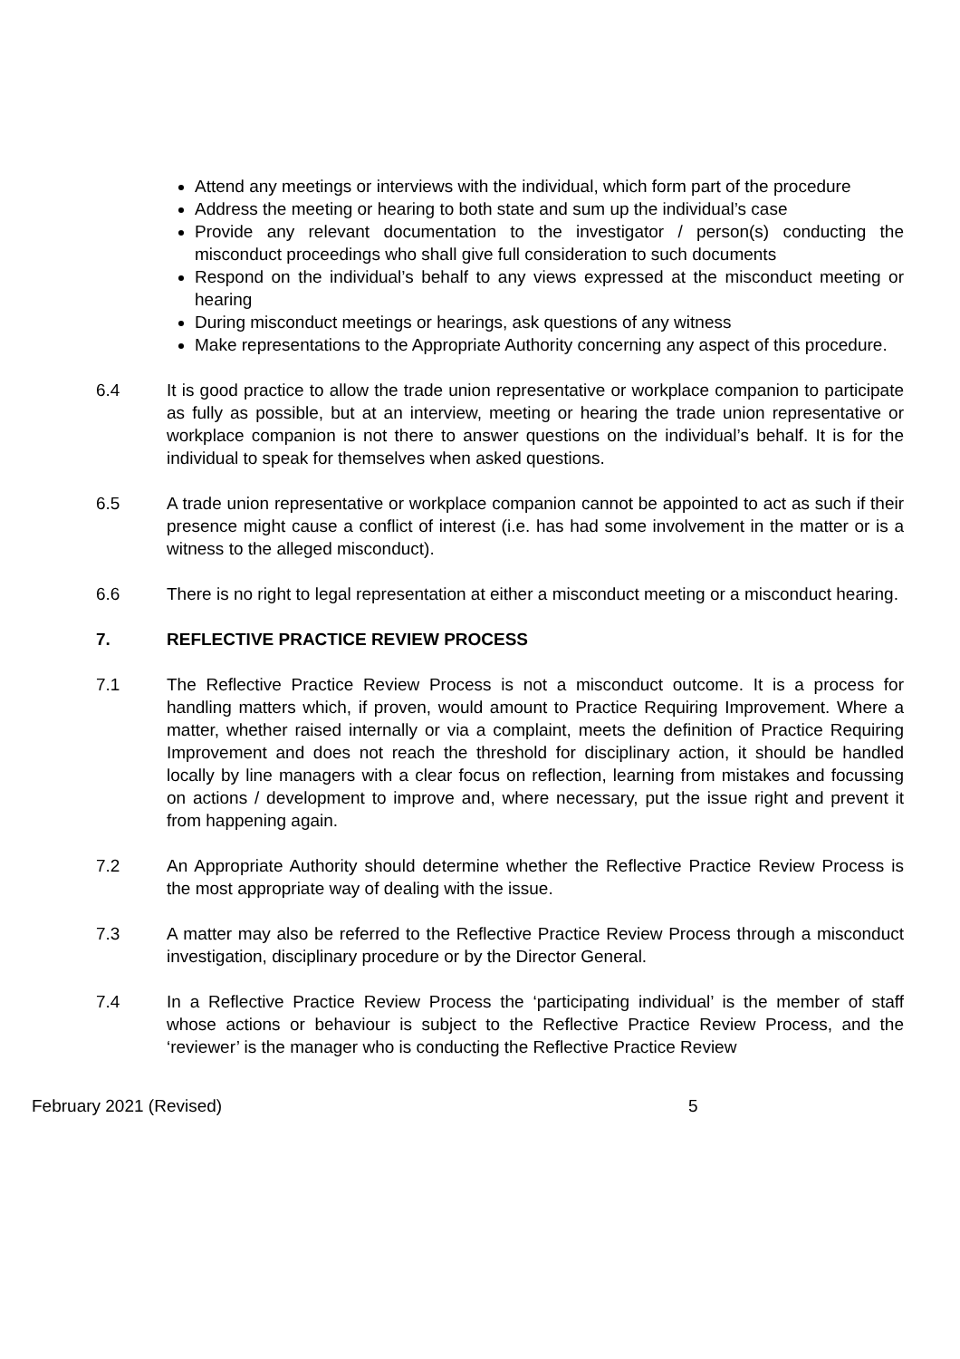Attend any meetings or interviews with the individual, which form part of the procedure
Address the meeting or hearing to both state and sum up the individual’s case
Provide any relevant documentation to the investigator / person(s) conducting the misconduct proceedings who shall give full consideration to such documents
Respond on the individual’s behalf to any views expressed at the misconduct meeting or hearing
During misconduct meetings or hearings, ask questions of any witness
Make representations to the Appropriate Authority concerning any aspect of this procedure.
6.4 It is good practice to allow the trade union representative or workplace companion to participate as fully as possible, but at an interview, meeting or hearing the trade union representative or workplace companion is not there to answer questions on the individual’s behalf. It is for the individual to speak for themselves when asked questions.
6.5 A trade union representative or workplace companion cannot be appointed to act as such if their presence might cause a conflict of interest (i.e. has had some involvement in the matter or is a witness to the alleged misconduct).
6.6 There is no right to legal representation at either a misconduct meeting or a misconduct hearing.
7. REFLECTIVE PRACTICE REVIEW PROCESS
7.1 The Reflective Practice Review Process is not a misconduct outcome. It is a process for handling matters which, if proven, would amount to Practice Requiring Improvement. Where a matter, whether raised internally or via a complaint, meets the definition of Practice Requiring Improvement and does not reach the threshold for disciplinary action, it should be handled locally by line managers with a clear focus on reflection, learning from mistakes and focussing on actions / development to improve and, where necessary, put the issue right and prevent it from happening again.
7.2 An Appropriate Authority should determine whether the Reflective Practice Review Process is the most appropriate way of dealing with the issue.
7.3 A matter may also be referred to the Reflective Practice Review Process through a misconduct investigation, disciplinary procedure or by the Director General.
7.4 In a Reflective Practice Review Process the ‘participating individual’ is the member of staff whose actions or behaviour is subject to the Reflective Practice Review Process, and the ‘reviewer’ is the manager who is conducting the Reflective Practice Review
February 2021 (Revised) 5